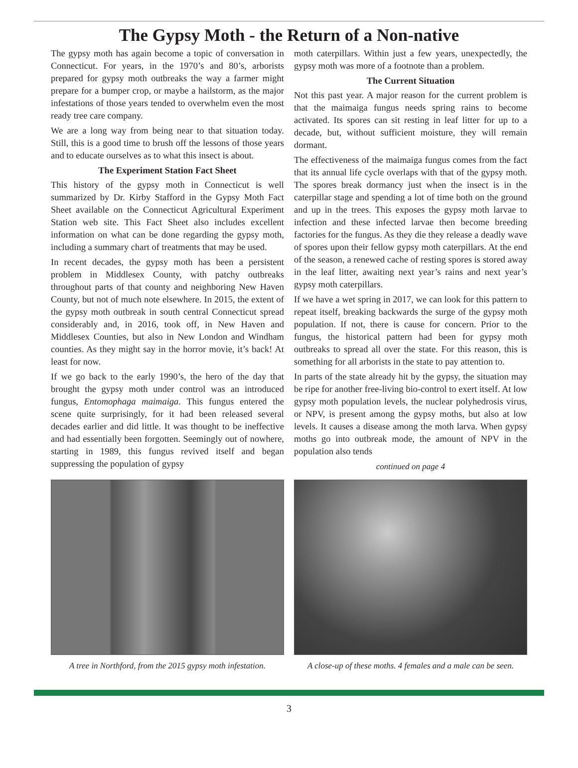The Gypsy Moth - the Return of a Non-native
The gypsy moth has again become a topic of conversation in Connecticut. For years, in the 1970’s and 80’s, arborists prepared for gypsy moth outbreaks the way a farmer might prepare for a bumper crop, or maybe a hailstorm, as the major infestations of those years tended to overwhelm even the most ready tree care company.
We are a long way from being near to that situation today. Still, this is a good time to brush off the lessons of those years and to educate ourselves as to what this insect is about.
The Experiment Station Fact Sheet
This history of the gypsy moth in Connecticut is well summarized by Dr. Kirby Stafford in the Gypsy Moth Fact Sheet available on the Connecticut Agricultural Experiment Station web site. This Fact Sheet also includes excellent information on what can be done regarding the gypsy moth, including a summary chart of treatments that may be used.
In recent decades, the gypsy moth has been a persistent problem in Middlesex County, with patchy outbreaks throughout parts of that county and neighboring New Haven County, but not of much note elsewhere. In 2015, the extent of the gypsy moth outbreak in south central Connecticut spread considerably and, in 2016, took off, in New Haven and Middlesex Counties, but also in New London and Windham counties. As they might say in the horror movie, it’s back! At least for now.
If we go back to the early 1990’s, the hero of the day that brought the gypsy moth under control was an introduced fungus, Entomophaga maimaiga. This fungus entered the scene quite surprisingly, for it had been released several decades earlier and did little. It was thought to be ineffective and had essentially been forgotten. Seemingly out of nowhere, starting in 1989, this fungus revived itself and began suppressing the population of gypsy
moth caterpillars. Within just a few years, unexpectedly, the gypsy moth was more of a footnote than a problem.
The Current Situation
Not this past year. A major reason for the current problem is that the maimaiga fungus needs spring rains to become activated. Its spores can sit resting in leaf litter for up to a decade, but, without sufficient moisture, they will remain dormant.
The effectiveness of the maimaiga fungus comes from the fact that its annual life cycle overlaps with that of the gypsy moth. The spores break dormancy just when the insect is in the caterpillar stage and spending a lot of time both on the ground and up in the trees. This exposes the gypsy moth larvae to infection and these infected larvae then become breeding factories for the fungus. As they die they release a deadly wave of spores upon their fellow gypsy moth caterpillars. At the end of the season, a renewed cache of resting spores is stored away in the leaf litter, awaiting next year’s rains and next year’s gypsy moth caterpillars.
If we have a wet spring in 2017, we can look for this pattern to repeat itself, breaking backwards the surge of the gypsy moth population. If not, there is cause for concern. Prior to the fungus, the historical pattern had been for gypsy moth outbreaks to spread all over the state. For this reason, this is something for all arborists in the state to pay attention to.
In parts of the state already hit by the gypsy, the situation may be ripe for another free-living bio-control to exert itself. At low gypsy moth population levels, the nuclear polyhedrosis virus, or NPV, is present among the gypsy moths, but also at low levels. It causes a disease among the moth larva. When gypsy moths go into outbreak mode, the amount of NPV in the population also tends
continued on page 4
A tree in Northford, from the 2015 gypsy moth infestation.
A close-up of these moths. 4 females and a male can be seen.
3